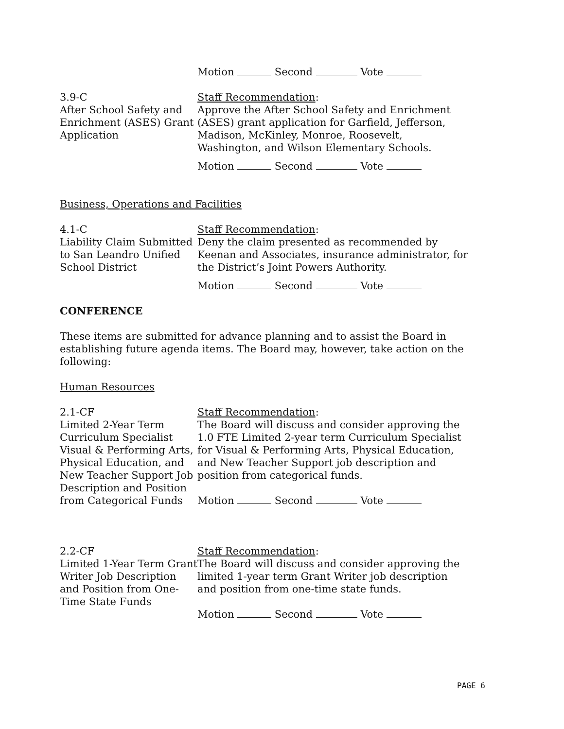Motion Second Vote
3.9-C
After School Safety and Enrichment (ASES) Grant Application
Staff Recommendation:
Approve the After School Safety and Enrichment (ASES) grant application for Garfield, Jefferson, Madison, McKinley, Monroe, Roosevelt, Washington, and Wilson Elementary Schools.
Motion Second Vote
Business, Operations and Facilities
4.1-C
Liability Claim Submitted to San Leandro Unified School District
Staff Recommendation:
Deny the claim presented as recommended by Keenan and Associates, insurance administrator, for the District’s Joint Powers Authority.
Motion Second Vote
CONFERENCE
These items are submitted for advance planning and to assist the Board in establishing future agenda items. The Board may, however, take action on the following:
Human Resources
2.1-CF
Limited 2-Year Term Curriculum Specialist Visual & Performing Arts, Physical Education, and New Teacher Support Job Description and Position from Categorical Funds
Staff Recommendation:
The Board will discuss and consider approving the 1.0 FTE Limited 2-year term Curriculum Specialist for Visual & Performing Arts, Physical Education, and New Teacher Support job description and position from categorical funds.
Motion Second Vote
2.2-CF
Limited 1-Year Term Grant Writer Job Description and Position from One-Time State Funds
Staff Recommendation:
The Board will discuss and consider approving the limited 1-year term Grant Writer job description and position from one-time state funds.
Motion Second Vote
PAGE 6